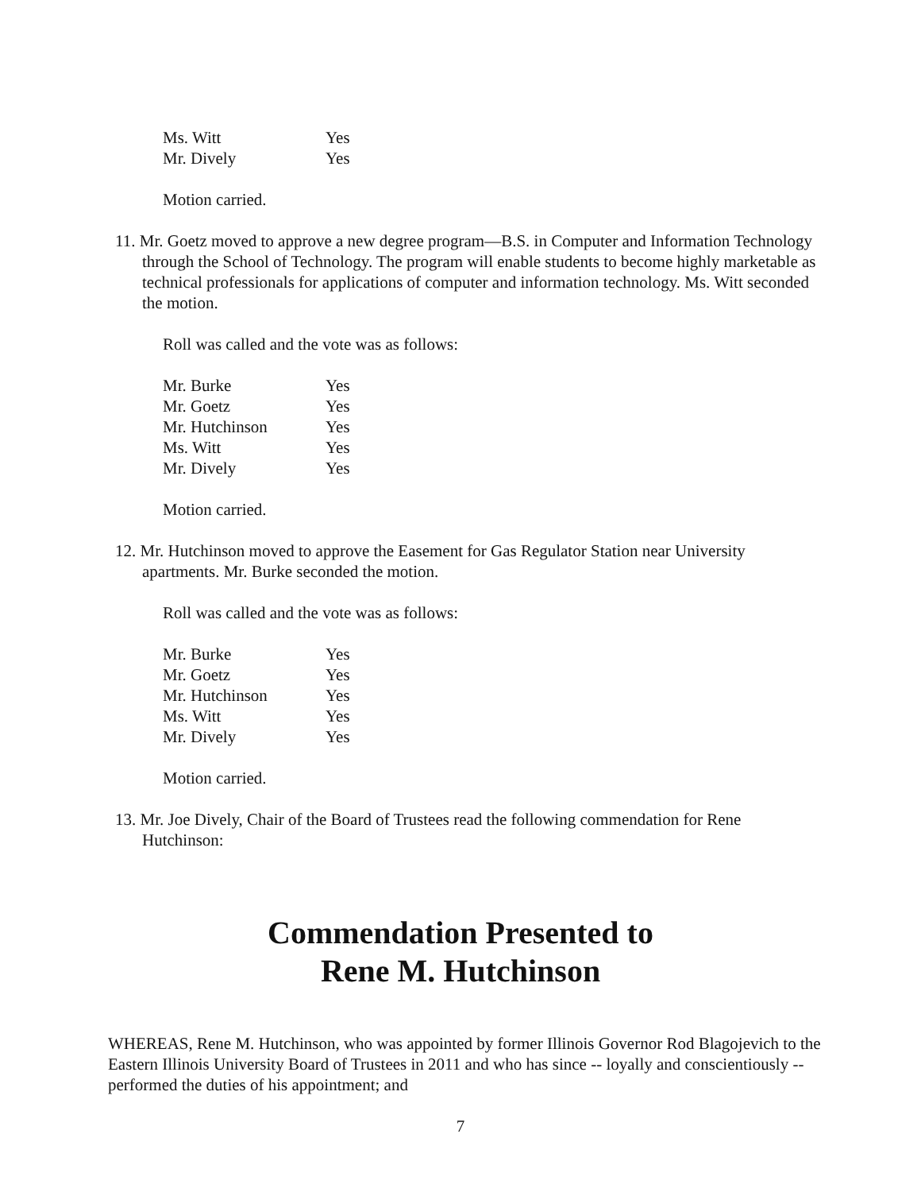| Ms. Witt | Yes |
| Mr. Dively | Yes |
Motion carried.
11. Mr. Goetz moved to approve a new degree program—B.S. in Computer and Information Technology through the School of Technology. The program will enable students to become highly marketable as technical professionals for applications of computer and information technology. Ms. Witt seconded the motion.
Roll was called and the vote was as follows:
| Mr. Burke | Yes |
| Mr. Goetz | Yes |
| Mr. Hutchinson | Yes |
| Ms. Witt | Yes |
| Mr. Dively | Yes |
Motion carried.
12. Mr. Hutchinson moved to approve the Easement for Gas Regulator Station near University apartments. Mr. Burke seconded the motion.
Roll was called and the vote was as follows:
| Mr. Burke | Yes |
| Mr. Goetz | Yes |
| Mr. Hutchinson | Yes |
| Ms. Witt | Yes |
| Mr. Dively | Yes |
Motion carried.
13. Mr. Joe Dively, Chair of the Board of Trustees read the following commendation for Rene Hutchinson:
Commendation Presented to
Rene M. Hutchinson
WHEREAS, Rene M. Hutchinson, who was appointed by former Illinois Governor Rod Blagojevich to the Eastern Illinois University Board of Trustees in 2011 and who has since -- loyally and conscientiously -- performed the duties of his appointment; and
7